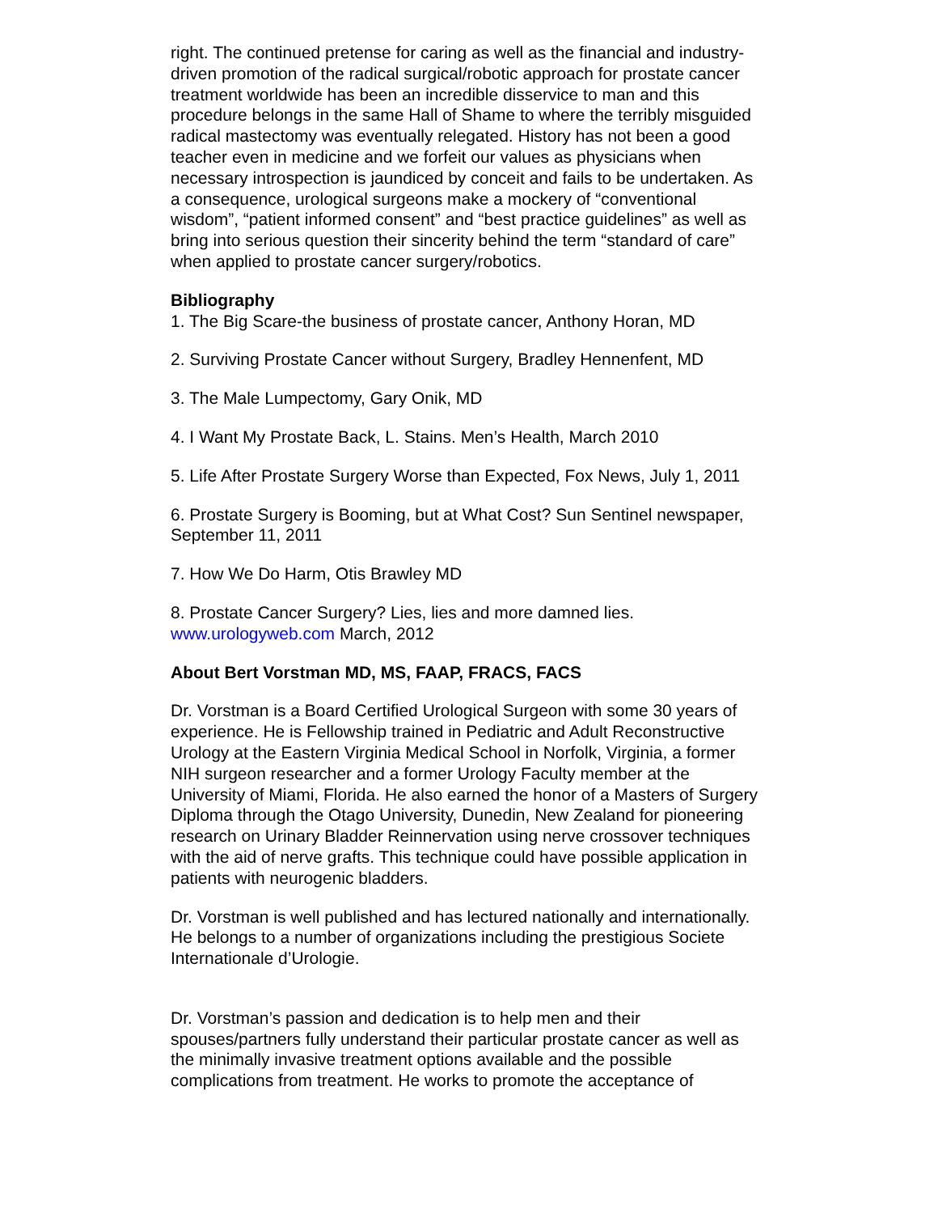right. The continued pretense for caring as well as the financial and industry-driven promotion of the radical surgical/robotic approach for prostate cancer treatment worldwide has been an incredible disservice to man and this procedure belongs in the same Hall of Shame to where the terribly misguided radical mastectomy was eventually relegated. History has not been a good teacher even in medicine and we forfeit our values as physicians when necessary introspection is jaundiced by conceit and fails to be undertaken. As a consequence, urological surgeons make a mockery of “conventional wisdom”, “patient informed consent” and “best practice guidelines” as well as bring into serious question their sincerity behind the term “standard of care” when applied to prostate cancer surgery/robotics.
Bibliography
1. The Big Scare-the business of prostate cancer, Anthony Horan, MD
2. Surviving Prostate Cancer without Surgery, Bradley Hennenfent, MD
3. The Male Lumpectomy, Gary Onik, MD
4. I Want My Prostate Back, L. Stains. Men’s Health, March 2010
5. Life After Prostate Surgery Worse than Expected, Fox News, July 1, 2011
6. Prostate Surgery is Booming, but at What Cost? Sun Sentinel newspaper,
September 11, 2011
7. How We Do Harm, Otis Brawley MD
8. Prostate Cancer Surgery? Lies, lies and more damned lies. www.urologyweb.com March, 2012
About Bert Vorstman MD, MS, FAAP, FRACS, FACS
Dr. Vorstman is a Board Certified Urological Surgeon with some 30 years of experience. He is Fellowship trained in Pediatric and Adult Reconstructive Urology at the Eastern Virginia Medical School in Norfolk, Virginia, a former NIH surgeon researcher and a former Urology Faculty member at the University of Miami, Florida. He also earned the honor of a Masters of Surgery Diploma through the Otago University, Dunedin, New Zealand for pioneering research on Urinary Bladder Reinnervation using nerve crossover techniques with the aid of nerve grafts. This technique could have possible application in patients with neurogenic bladders.
Dr. Vorstman is well published and has lectured nationally and internationally. He belongs to a number of organizations including the prestigious Societe Internationale d’Urologie.
Dr. Vorstman’s passion and dedication is to help men and their spouses/partners fully understand their particular prostate cancer as well as the minimally invasive treatment options available and the possible complications from treatment. He works to promote the acceptance of